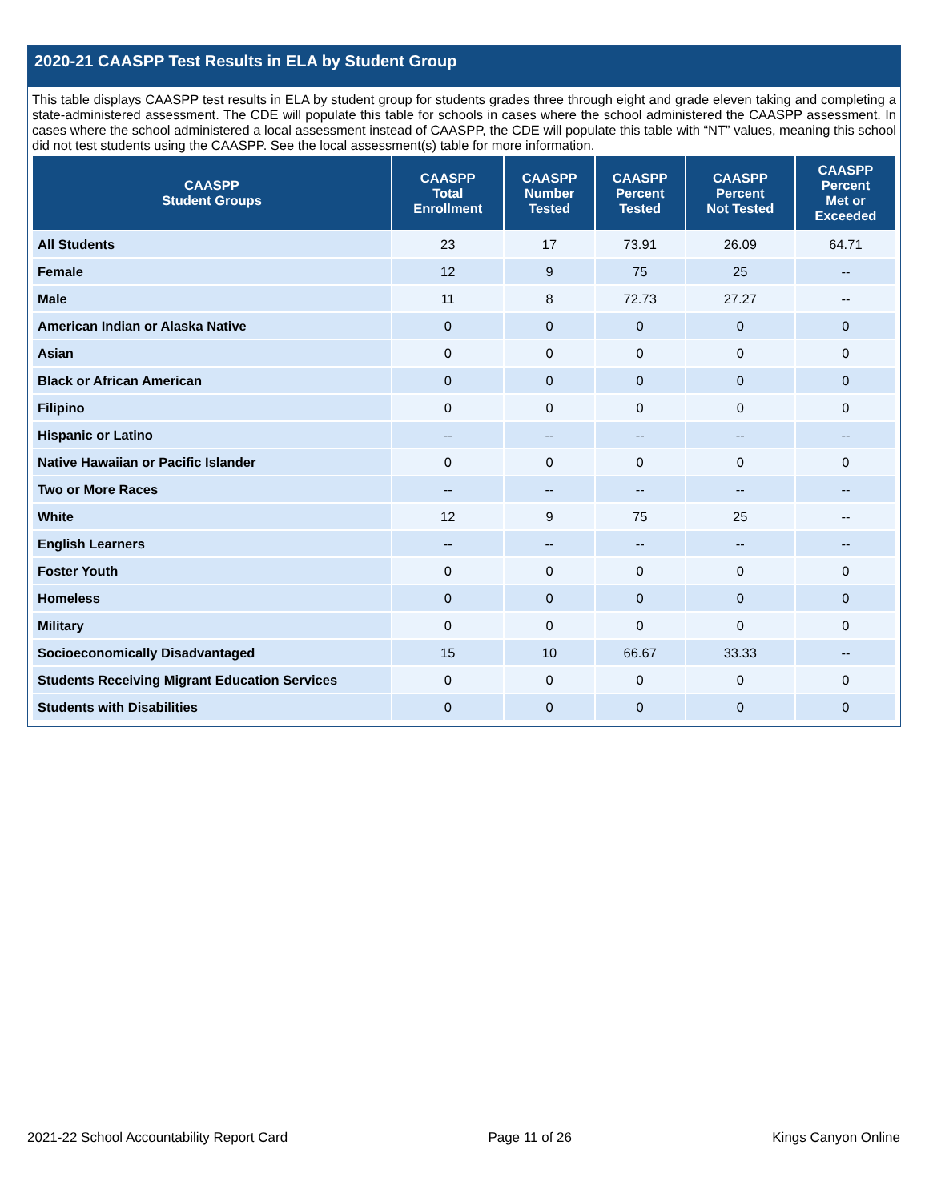2020-21 CAASPP Test Results in ELA by Student Group
This table displays CAASPP test results in ELA by student group for students grades three through eight and grade eleven taking and completing a state-administered assessment. The CDE will populate this table for schools in cases where the school administered the CAASPP assessment. In cases where the school administered a local assessment instead of CAASPP, the CDE will populate this table with “NT” values, meaning this school did not test students using the CAASPP. See the local assessment(s) table for more information.
| CAASPP Student Groups | CAASPP Total Enrollment | CAASPP Number Tested | CAASPP Percent Tested | CAASPP Percent Not Tested | CAASPP Percent Met or Exceeded |
| --- | --- | --- | --- | --- | --- |
| All Students | 23 | 17 | 73.91 | 26.09 | 64.71 |
| Female | 12 | 9 | 75 | 25 | -- |
| Male | 11 | 8 | 72.73 | 27.27 | -- |
| American Indian or Alaska Native | 0 | 0 | 0 | 0 | 0 |
| Asian | 0 | 0 | 0 | 0 | 0 |
| Black or African American | 0 | 0 | 0 | 0 | 0 |
| Filipino | 0 | 0 | 0 | 0 | 0 |
| Hispanic or Latino | -- | -- | -- | -- | -- |
| Native Hawaiian or Pacific Islander | 0 | 0 | 0 | 0 | 0 |
| Two or More Races | -- | -- | -- | -- | -- |
| White | 12 | 9 | 75 | 25 | -- |
| English Learners | -- | -- | -- | -- | -- |
| Foster Youth | 0 | 0 | 0 | 0 | 0 |
| Homeless | 0 | 0 | 0 | 0 | 0 |
| Military | 0 | 0 | 0 | 0 | 0 |
| Socioeconomically Disadvantaged | 15 | 10 | 66.67 | 33.33 | -- |
| Students Receiving Migrant Education Services | 0 | 0 | 0 | 0 | 0 |
| Students with Disabilities | 0 | 0 | 0 | 0 | 0 |
2021-22 School Accountability Report Card Page 11 of 26 Kings Canyon Online